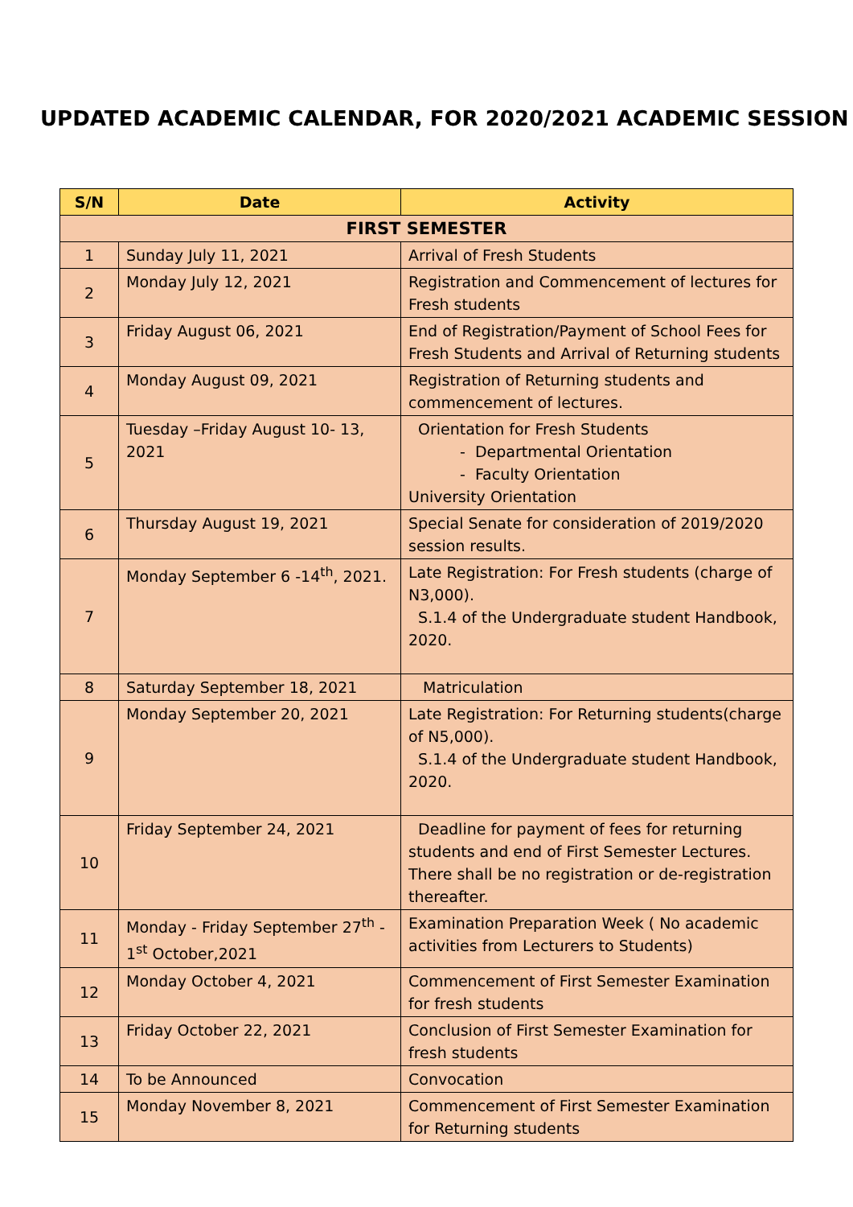UPDATED ACADEMIC CALENDAR, FOR 2020/2021 ACADEMIC SESSION
| S/N | Date | Activity |
| --- | --- | --- |
| FIRST SEMESTER | | |
| 1 | Sunday July 11, 2021 | Arrival of Fresh Students |
| 2 | Monday July 12, 2021 | Registration and Commencement of lectures for Fresh students |
| 3 | Friday August 06, 2021 | End of Registration/Payment of School Fees for Fresh Students and Arrival of Returning students |
| 4 | Monday August 09, 2021 | Registration of Returning students and commencement of lectures. |
| 5 | Tuesday –Friday August 10- 13, 2021 | Orientation for Fresh Students - Departmental Orientation - Faculty Orientation University Orientation |
| 6 | Thursday August 19, 2021 | Special Senate for consideration of 2019/2020 session results. |
| 7 | Monday September 6 -14<sup>th</sup>, 2021. | Late Registration: For Fresh students (charge of N3,000). S.1.4 of the Undergraduate student Handbook, 2020. |
| 8 | Saturday September 18, 2021 | Matriculation |
| 9 | Monday September 20, 2021 | Late Registration: For Returning students(charge of N5,000). S.1.4 of the Undergraduate student Handbook, 2020. |
| 10 | Friday September 24, 2021 | Deadline for payment of fees for returning students and end of First Semester Lectures. There shall be no registration or de-registration thereafter. |
| 11 | Monday - Friday September 27<sup>th</sup> - 1<sup>st</sup> October,2021 | Examination Preparation Week ( No academic activities from Lecturers to Students) |
| 12 | Monday October 4, 2021 | Commencement of First Semester Examination for fresh students |
| 13 | Friday October 22, 2021 | Conclusion of First Semester Examination for fresh students |
| 14 | To be Announced | Convocation |
| 15 | Monday November 8, 2021 | Commencement of First Semester Examination for Returning students |